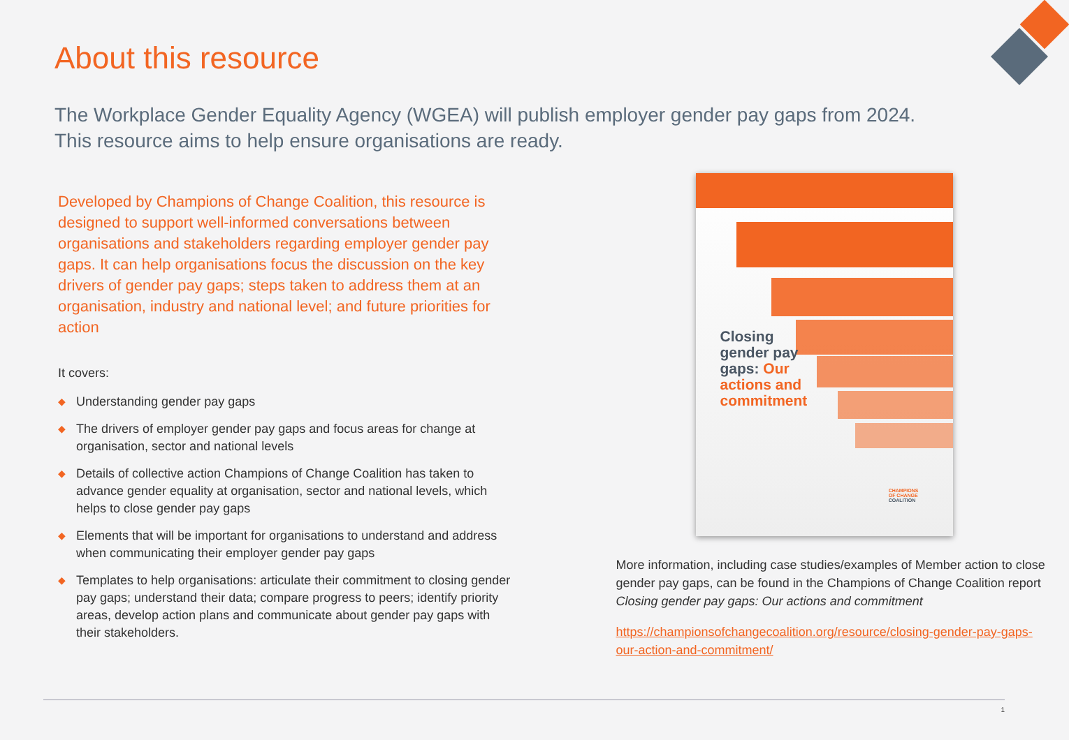About this resource
The Workplace Gender Equality Agency (WGEA) will publish employer gender pay gaps from 2024. This resource aims to help ensure organisations are ready.
Developed by Champions of Change Coalition, this resource is designed to support well-informed conversations between organisations and stakeholders regarding employer gender pay gaps. It can help organisations focus the discussion on the key drivers of gender pay gaps; steps taken to address them at an organisation, industry and national level; and future priorities for action
It covers:
◆ Understanding gender pay gaps
◆ The drivers of employer gender pay gaps and focus areas for change at organisation, sector and national levels
◆ Details of collective action Champions of Change Coalition has taken to advance gender equality at organisation, sector and national levels, which helps to close gender pay gaps
◆ Elements that will be important for organisations to understand and address when communicating their employer gender pay gaps
◆ Templates to help organisations: articulate their commitment to closing gender pay gaps; understand their data; compare progress to peers; identify priority areas, develop action plans and communicate about gender pay gaps with their stakeholders.
Closing
gender pay
gaps: Our
actions and
commitment
CHAMPIONS
OF CHANGE
COALITION
More information, including case studies/examples of Member action to close gender pay gaps, can be found in the Champions of Change Coalition report Closing gender pay gaps: Our actions and commitment
https://championsofchangecoalition.org/resource/closing-gender-pay-gaps-our-action-and-commitment/
1